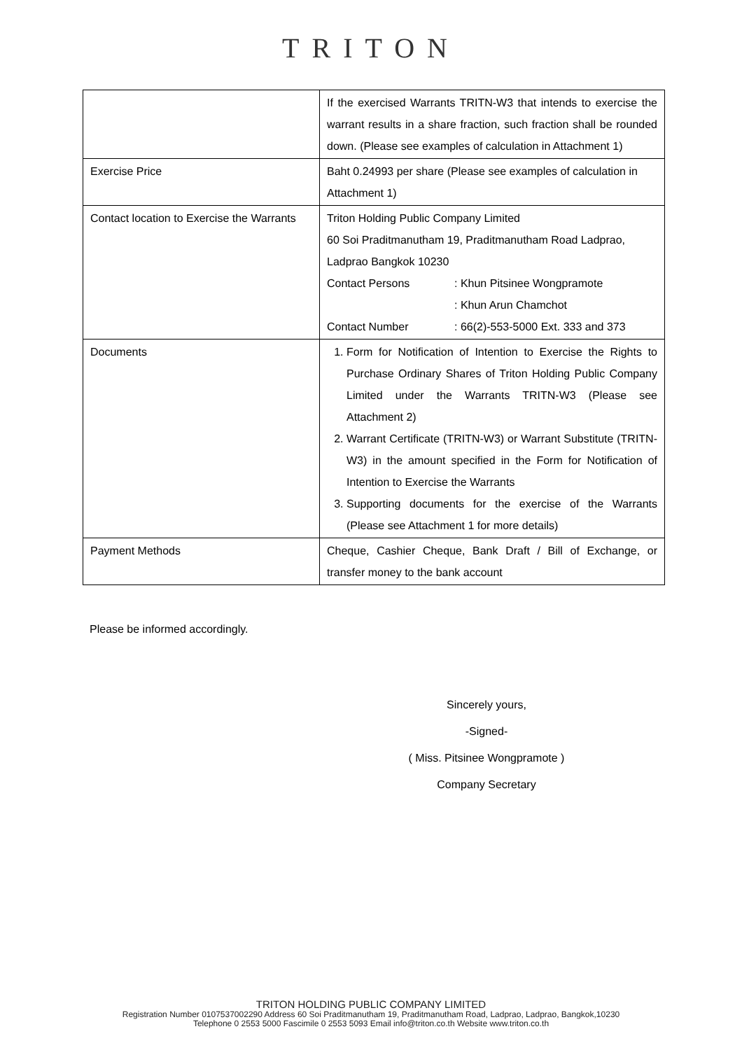TRITON
| | If the exercised Warrants TRITN-W3 that intends to exercise the warrant results in a share fraction, such fraction shall be rounded down. (Please see examples of calculation in Attachment 1) |
| Exercise Price | Baht 0.24993 per share (Please see examples of calculation in Attachment 1) |
| Contact location to Exercise the Warrants | Triton Holding Public Company Limited 60 Soi Praditmanutham 19, Praditmanutham Road Ladprao, Ladprao Bangkok 10230 Contact Persons : Khun Pitsinee Wongpramote : Khun Arun Chamchot Contact Number : 66(2)-553-5000 Ext. 333 and 373 |
| Documents | 1. Form for Notification of Intention to Exercise the Rights to Purchase Ordinary Shares of Triton Holding Public Company Limited under the Warrants TRITN-W3 (Please see Attachment 2) 2. Warrant Certificate (TRITN-W3) or Warrant Substitute (TRITN-W3) in the amount specified in the Form for Notification of Intention to Exercise the Warrants 3. Supporting documents for the exercise of the Warrants (Please see Attachment 1 for more details) |
| Payment Methods | Cheque, Cashier Cheque, Bank Draft / Bill of Exchange, or transfer money to the bank account |
Please be informed accordingly.
Sincerely yours,
-Signed-
( Miss. Pitsinee Wongpramote )
Company Secretary
TRITON HOLDING PUBLIC COMPANY LIMITED
Registration Number 0107537002290 Address 60 Soi Praditmanutham 19, Praditmanutham Road, Ladprao, Ladprao, Bangkok,10230
Telephone 0 2553 5000 Fascimile 0 2553 5093 Email info@triton.co.th Website www.triton.co.th